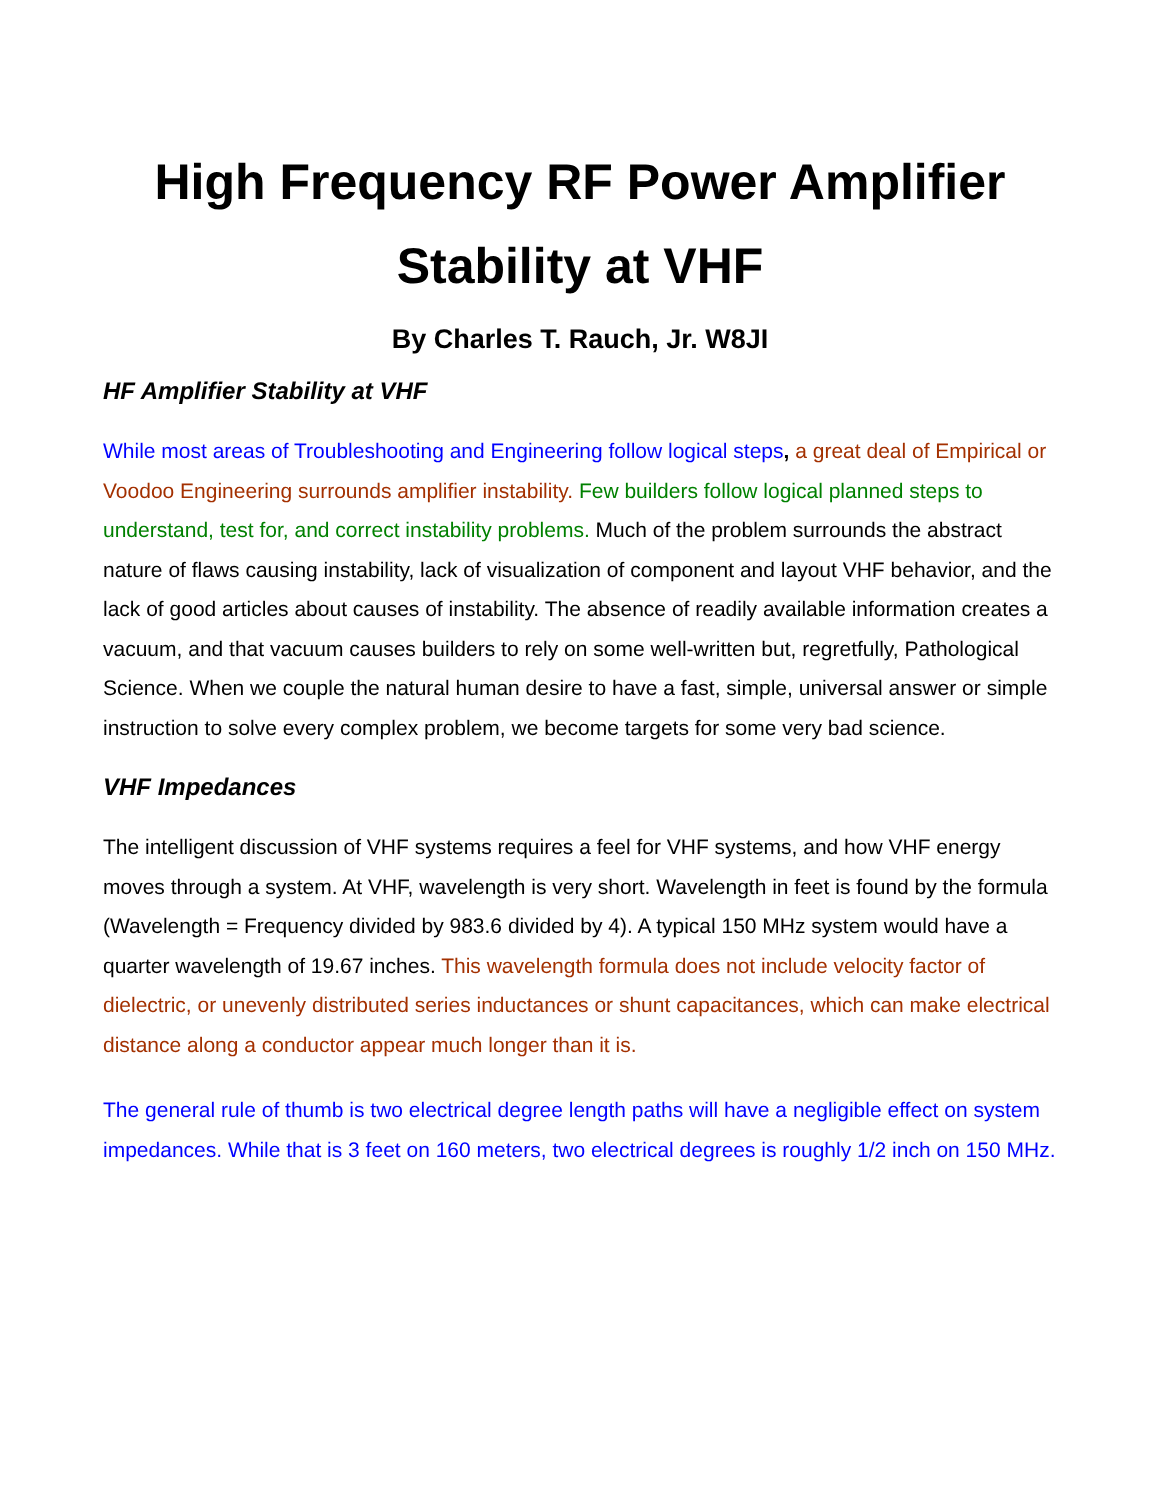High Frequency RF Power Amplifier Stability at VHF
By Charles T. Rauch, Jr. W8JI
HF Amplifier Stability at VHF
While most areas of Troubleshooting and Engineering follow logical steps, a great deal of Empirical or Voodoo Engineering surrounds amplifier instability. Few builders follow logical planned steps to understand, test for, and correct instability problems. Much of the problem surrounds the abstract nature of flaws causing instability, lack of visualization of component and layout VHF behavior, and the lack of good articles about causes of instability. The absence of readily available information creates a vacuum, and that vacuum causes builders to rely on some well-written but, regretfully, Pathological Science. When we couple the natural human desire to have a fast, simple, universal answer or simple instruction to solve every complex problem, we become targets for some very bad science.
VHF Impedances
The intelligent discussion of VHF systems requires a feel for VHF systems, and how VHF energy moves through a system. At VHF, wavelength is very short. Wavelength in feet is found by the formula (Wavelength = Frequency divided by 983.6 divided by 4). A typical 150 MHz system would have a quarter wavelength of 19.67 inches. This wavelength formula does not include velocity factor of dielectric, or unevenly distributed series inductances or shunt capacitances, which can make electrical distance along a conductor appear much longer than it is.
The general rule of thumb is two electrical degree length paths will have a negligible effect on system impedances. While that is 3 feet on 160 meters, two electrical degrees is roughly 1/2 inch on 150 MHz.